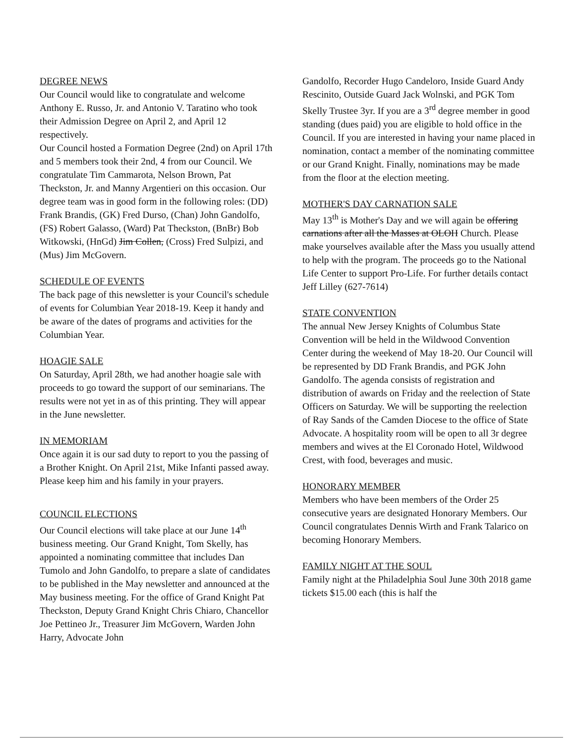DEGREE NEWS
Our Council would like to congratulate and welcome Anthony E. Russo, Jr. and Antonio V. Taratino who took their Admission Degree on April 2, and April 12 respectively.
Our Council hosted a Formation Degree (2nd) on April 17th and 5 members took their 2nd, 4 from our Council. We congratulate Tim Cammarota, Nelson Brown, Pat Theckston, Jr. and Manny Argentieri on this occasion. Our degree team was in good form in the following roles: (DD) Frank Brandis, (GK) Fred Durso, (Chan) John Gandolfo, (FS) Robert Galasso, (Ward) Pat Theckston, (BnBr) Bob Witkowski, (HnGd) Jim Collen, (Cross) Fred Sulpizi, and (Mus) Jim McGovern.
SCHEDULE OF EVENTS
The back page of this newsletter is your Council's schedule of events for Columbian Year 2018-19. Keep it handy and be aware of the dates of programs and activities for the Columbian Year.
HOAGIE SALE
On Saturday, April 28th, we had another hoagie sale with proceeds to go toward the support of our seminarians. The results were not yet in as of this printing. They will appear in the June newsletter.
IN MEMORIAM
Once again it is our sad duty to report to you the passing of a Brother Knight. On April 21st, Mike Infanti passed away. Please keep him and his family in your prayers.
COUNCIL ELECTIONS
Our Council elections will take place at our June 14<sup>th</sup> business meeting. Our Grand Knight, Tom Skelly, has appointed a nominating committee that includes Dan Tumolo and John Gandolfo, to prepare a slate of candidates to be published in the May newsletter and announced at the May business meeting. For the office of Grand Knight Pat Theckston, Deputy Grand Knight Chris Chiaro, Chancellor Joe Pettineo Jr., Treasurer Jim McGovern, Warden John Harry, Advocate John
Gandolfo, Recorder Hugo Candeloro, Inside Guard Andy Rescinito, Outside Guard Jack Wolnski, and PGK Tom Skelly Trustee 3yr. If you are a 3<sup>rd</sup> degree member in good standing (dues paid) you are eligible to hold office in the Council. If you are interested in having your name placed in nomination, contact a member of the nominating committee or our Grand Knight. Finally, nominations may be made from the floor at the election meeting.
MOTHER'S DAY CARNATION SALE
May 13<sup>th</sup> is Mother's Day and we will again be offering carnations after all the Masses at OLOH Church. Please make yourselves available after the Mass you usually attend to help with the program. The proceeds go to the National Life Center to support Pro-Life. For further details contact Jeff Lilley (627-7614)
STATE CONVENTION
The annual New Jersey Knights of Columbus State Convention will be held in the Wildwood Convention Center during the weekend of May 18-20. Our Council will be represented by DD Frank Brandis, and PGK John Gandolfo. The agenda consists of registration and distribution of awards on Friday and the reelection of State Officers on Saturday. We will be supporting the reelection of Ray Sands of the Camden Diocese to the office of State Advocate. A hospitality room will be open to all 3r degree members and wives at the El Coronado Hotel, Wildwood Crest, with food, beverages and music.
HONORARY MEMBER
Members who have been members of the Order 25 consecutive years are designated Honorary Members. Our Council congratulates Dennis Wirth and Frank Talarico on becoming Honorary Members.
FAMILY NIGHT AT THE SOUL
Family night at the Philadelphia Soul June 30th 2018 game tickets $15.00 each (this is half the